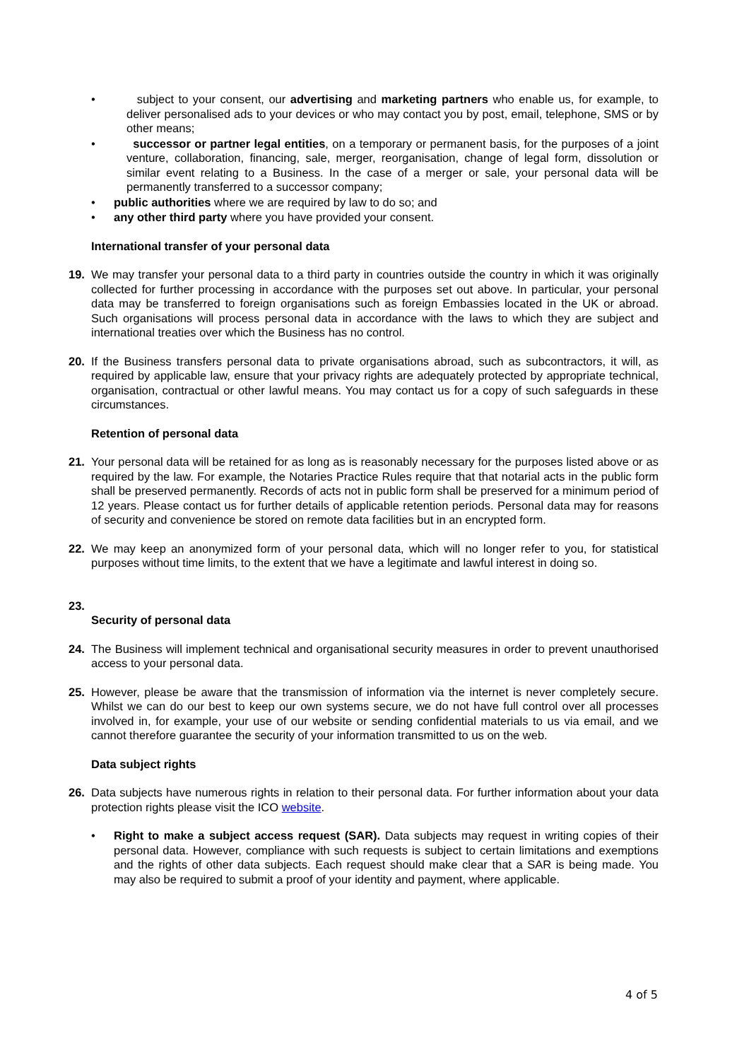• subject to your consent, our advertising and marketing partners who enable us, for example, to deliver personalised ads to your devices or who may contact you by post, email, telephone, SMS or by other means;
• successor or partner legal entities, on a temporary or permanent basis, for the purposes of a joint venture, collaboration, financing, sale, merger, reorganisation, change of legal form, dissolution or similar event relating to a Business. In the case of a merger or sale, your personal data will be permanently transferred to a successor company;
• public authorities where we are required by law to do so; and
• any other third party where you have provided your consent.
International transfer of your personal data
19. We may transfer your personal data to a third party in countries outside the country in which it was originally collected for further processing in accordance with the purposes set out above. In particular, your personal data may be transferred to foreign organisations such as foreign Embassies located in the UK or abroad. Such organisations will process personal data in accordance with the laws to which they are subject and international treaties over which the Business has no control.
20. If the Business transfers personal data to private organisations abroad, such as subcontractors, it will, as required by applicable law, ensure that your privacy rights are adequately protected by appropriate technical, organisation, contractual or other lawful means. You may contact us for a copy of such safeguards in these circumstances.
Retention of personal data
21. Your personal data will be retained for as long as is reasonably necessary for the purposes listed above or as required by the law. For example, the Notaries Practice Rules require that that notarial acts in the public form shall be preserved permanently. Records of acts not in public form shall be preserved for a minimum period of 12 years. Please contact us for further details of applicable retention periods. Personal data may for reasons of security and convenience be stored on remote data facilities but in an encrypted form.
22. We may keep an anonymized form of your personal data, which will no longer refer to you, for statistical purposes without time limits, to the extent that we have a legitimate and lawful interest in doing so.
23.
Security of personal data
24. The Business will implement technical and organisational security measures in order to prevent unauthorised access to your personal data.
25. However, please be aware that the transmission of information via the internet is never completely secure. Whilst we can do our best to keep our own systems secure, we do not have full control over all processes involved in, for example, your use of our website or sending confidential materials to us via email, and we cannot therefore guarantee the security of your information transmitted to us on the web.
Data subject rights
26. Data subjects have numerous rights in relation to their personal data. For further information about your data protection rights please visit the ICO website.
• Right to make a subject access request (SAR). Data subjects may request in writing copies of their personal data. However, compliance with such requests is subject to certain limitations and exemptions and the rights of other data subjects. Each request should make clear that a SAR is being made. You may also be required to submit a proof of your identity and payment, where applicable.
4 of 5